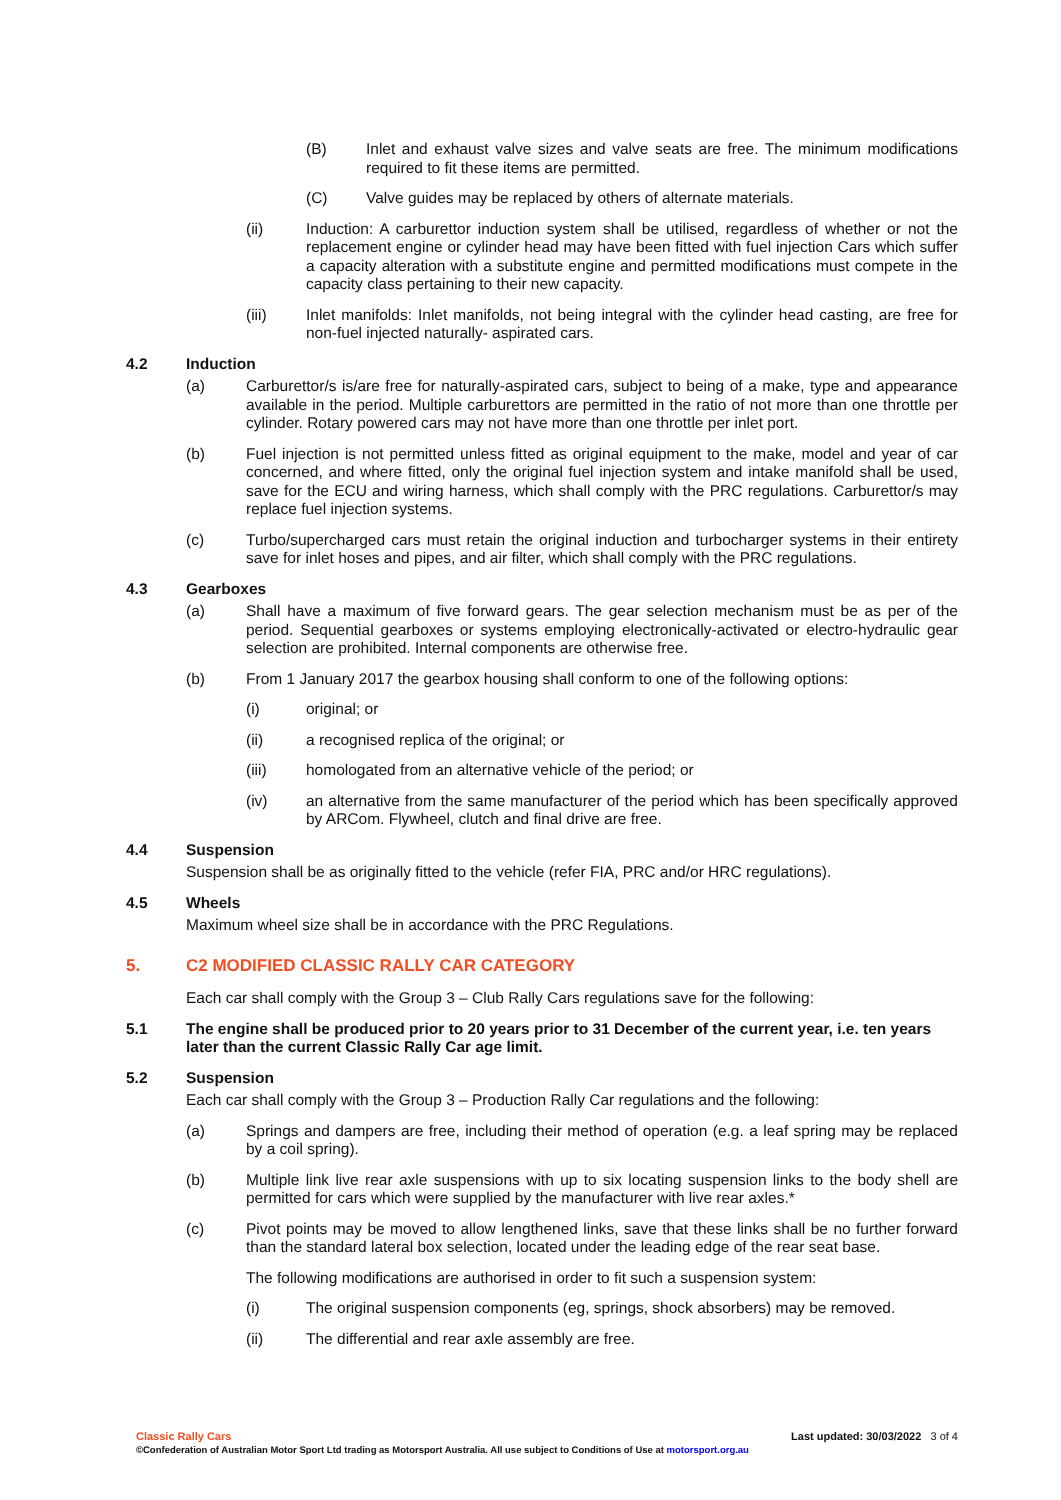(B) Inlet and exhaust valve sizes and valve seats are free. The minimum modifications required to fit these items are permitted.
(C) Valve guides may be replaced by others of alternate materials.
(ii) Induction: A carburettor induction system shall be utilised, regardless of whether or not the replacement engine or cylinder head may have been fitted with fuel injection Cars which suffer a capacity alteration with a substitute engine and permitted modifications must compete in the capacity class pertaining to their new capacity.
(iii) Inlet manifolds: Inlet manifolds, not being integral with the cylinder head casting, are free for non-fuel injected naturally- aspirated cars.
4.2 Induction
(a) Carburettor/s is/are free for naturally-aspirated cars, subject to being of a make, type and appearance available in the period. Multiple carburettors are permitted in the ratio of not more than one throttle per cylinder. Rotary powered cars may not have more than one throttle per inlet port.
(b) Fuel injection is not permitted unless fitted as original equipment to the make, model and year of car concerned, and where fitted, only the original fuel injection system and intake manifold shall be used, save for the ECU and wiring harness, which shall comply with the PRC regulations. Carburettor/s may replace fuel injection systems.
(c) Turbo/supercharged cars must retain the original induction and turbocharger systems in their entirety save for inlet hoses and pipes, and air filter, which shall comply with the PRC regulations.
4.3 Gearboxes
(a) Shall have a maximum of five forward gears. The gear selection mechanism must be as per of the period. Sequential gearboxes or systems employing electronically-activated or electro-hydraulic gear selection are prohibited. Internal components are otherwise free.
(b) From 1 January 2017 the gearbox housing shall conform to one of the following options:
(i) original; or
(ii) a recognised replica of the original; or
(iii) homologated from an alternative vehicle of the period; or
(iv) an alternative from the same manufacturer of the period which has been specifically approved by ARCom. Flywheel, clutch and final drive are free.
4.4 Suspension
Suspension shall be as originally fitted to the vehicle (refer FIA, PRC and/or HRC regulations).
4.5 Wheels
Maximum wheel size shall be in accordance with the PRC Regulations.
5. C2 MODIFIED CLASSIC RALLY CAR CATEGORY
Each car shall comply with the Group 3 – Club Rally Cars regulations save for the following:
5.1 The engine shall be produced prior to 20 years prior to 31 December of the current year, i.e. ten years later than the current Classic Rally Car age limit.
5.2 Suspension
Each car shall comply with the Group 3 – Production Rally Car regulations and the following:
(a) Springs and dampers are free, including their method of operation (e.g. a leaf spring may be replaced by a coil spring).
(b) Multiple link live rear axle suspensions with up to six locating suspension links to the body shell are permitted for cars which were supplied by the manufacturer with live rear axles.*
(c) Pivot points may be moved to allow lengthened links, save that these links shall be no further forward than the standard lateral box selection, located under the leading edge of the rear seat base.
The following modifications are authorised in order to fit such a suspension system:
(i) The original suspension components (eg, springs, shock absorbers) may be removed.
(ii) The differential and rear axle assembly are free.
Classic Rally Cars Last updated: 30/03/2022 3 of 4
©Confederation of Australian Motor Sport Ltd trading as Motorsport Australia. All use subject to Conditions of Use at motorsport.org.au